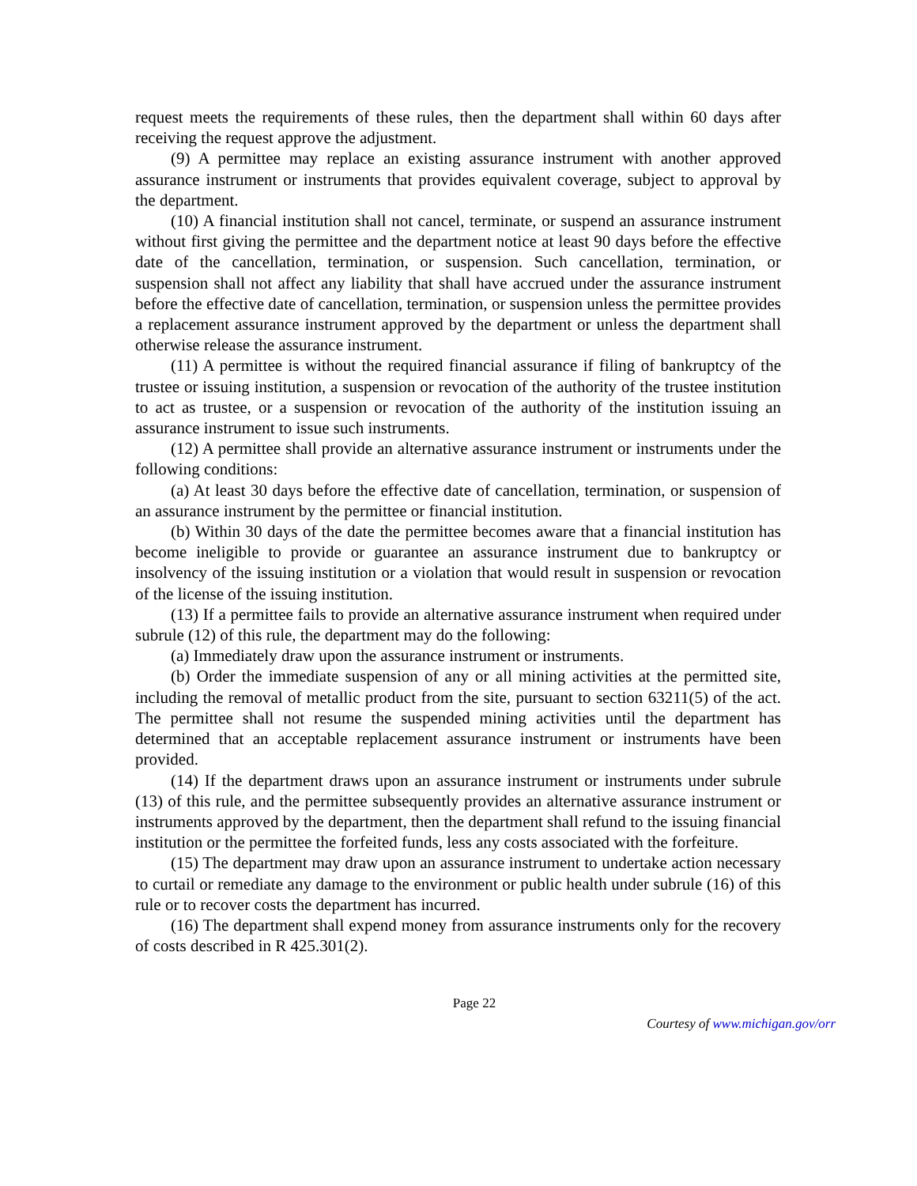request meets the requirements of these rules, then the department shall within 60 days after receiving the request approve the adjustment.
(9) A permittee may replace an existing assurance instrument with another approved assurance instrument or instruments that provides equivalent coverage, subject to approval by the department.
(10) A financial institution shall not cancel, terminate, or suspend an assurance instrument without first giving the permittee and the department notice at least 90 days before the effective date of the cancellation, termination, or suspension. Such cancellation, termination, or suspension shall not affect any liability that shall have accrued under the assurance instrument before the effective date of cancellation, termination, or suspension unless the permittee provides a replacement assurance instrument approved by the department or unless the department shall otherwise release the assurance instrument.
(11) A permittee is without the required financial assurance if filing of bankruptcy of the trustee or issuing institution, a suspension or revocation of the authority of the trustee institution to act as trustee, or a suspension or revocation of the authority of the institution issuing an assurance instrument to issue such instruments.
(12) A permittee shall provide an alternative assurance instrument or instruments under the following conditions:
(a) At least 30 days before the effective date of cancellation, termination, or suspension of an assurance instrument by the permittee or financial institution.
(b) Within 30 days of the date the permittee becomes aware that a financial institution has become ineligible to provide or guarantee an assurance instrument due to bankruptcy or insolvency of the issuing institution or a violation that would result in suspension or revocation of the license of the issuing institution.
(13) If a permittee fails to provide an alternative assurance instrument when required under subrule (12) of this rule, the department may do the following:
(a) Immediately draw upon the assurance instrument or instruments.
(b) Order the immediate suspension of any or all mining activities at the permitted site, including the removal of metallic product from the site, pursuant to section 63211(5) of the act. The permittee shall not resume the suspended mining activities until the department has determined that an acceptable replacement assurance instrument or instruments have been provided.
(14) If the department draws upon an assurance instrument or instruments under subrule (13) of this rule, and the permittee subsequently provides an alternative assurance instrument or instruments approved by the department, then the department shall refund to the issuing financial institution or the permittee the forfeited funds, less any costs associated with the forfeiture.
(15) The department may draw upon an assurance instrument to undertake action necessary to curtail or remediate any damage to the environment or public health under subrule (16) of this rule or to recover costs the department has incurred.
(16) The department shall expend money from assurance instruments only for the recovery of costs described in R 425.301(2).
Page 22
Courtesy of www.michigan.gov/orr